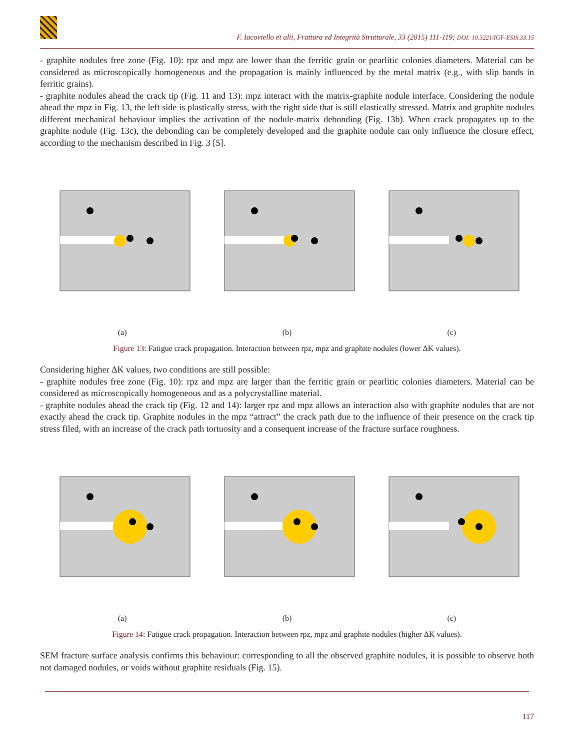F. Iacoviello et alii, Frattura ed Integrità Strutturale, 33 (2015) 111-119; DOI: 10.3221/IGF-ESIS.33.15
- graphite nodules free zone (Fig. 10): rpz and mpz are lower than the ferritic grain or pearlitic colonies diameters. Material can be considered as microscopically homogeneous and the propagation is mainly influenced by the metal matrix (e.g., with slip bands in ferritic grains).
- graphite nodules ahead the crack tip (Fig. 11 and 13): mpz interact with the matrix-graphite nodule interface. Considering the nodule ahead the mpz in Fig. 13, the left side is plastically stress, with the right side that is still elastically stressed. Matrix and graphite nodules different mechanical behaviour implies the activation of the nodule-matrix debonding (Fig. 13b). When crack propagates up to the graphite nodule (Fig. 13c), the debonding can be completely developed and the graphite nodule can only influence the closure effect, according to the mechanism described in Fig. 3 [5].
(a)
(b)
(c)
Figure 13: Fatigue crack propagation. Interaction between rpz, mpz and graphite nodules (lower ΔK values).
Considering higher ΔK values, two conditions are still possible:
- graphite nodules free zone (Fig. 10): rpz and mpz are larger than the ferritic grain or pearlitic colonies diameters. Material can be considered as microscopically homogeneous and as a polycrystalline material.
- graphite nodules ahead the crack tip (Fig. 12 and 14): larger rpz and mpz allows an interaction also with graphite nodules that are not exactly ahead the crack tip. Graphite nodules in the mpz “attract” the crack path due to the influence of their presence on the crack tip stress filed, with an increase of the crack path tortuosity and a consequent increase of the fracture surface roughness.
(a)
(b)
(c)
Figure 14: Fatigue crack propagation. Interaction between rpz, mpz and graphite nodules (higher ΔK values).
SEM fracture surface analysis confirms this behaviour: corresponding to all the observed graphite nodules, it is possible to observe both not damaged nodules, or voids without graphite residuals (Fig. 15).
117